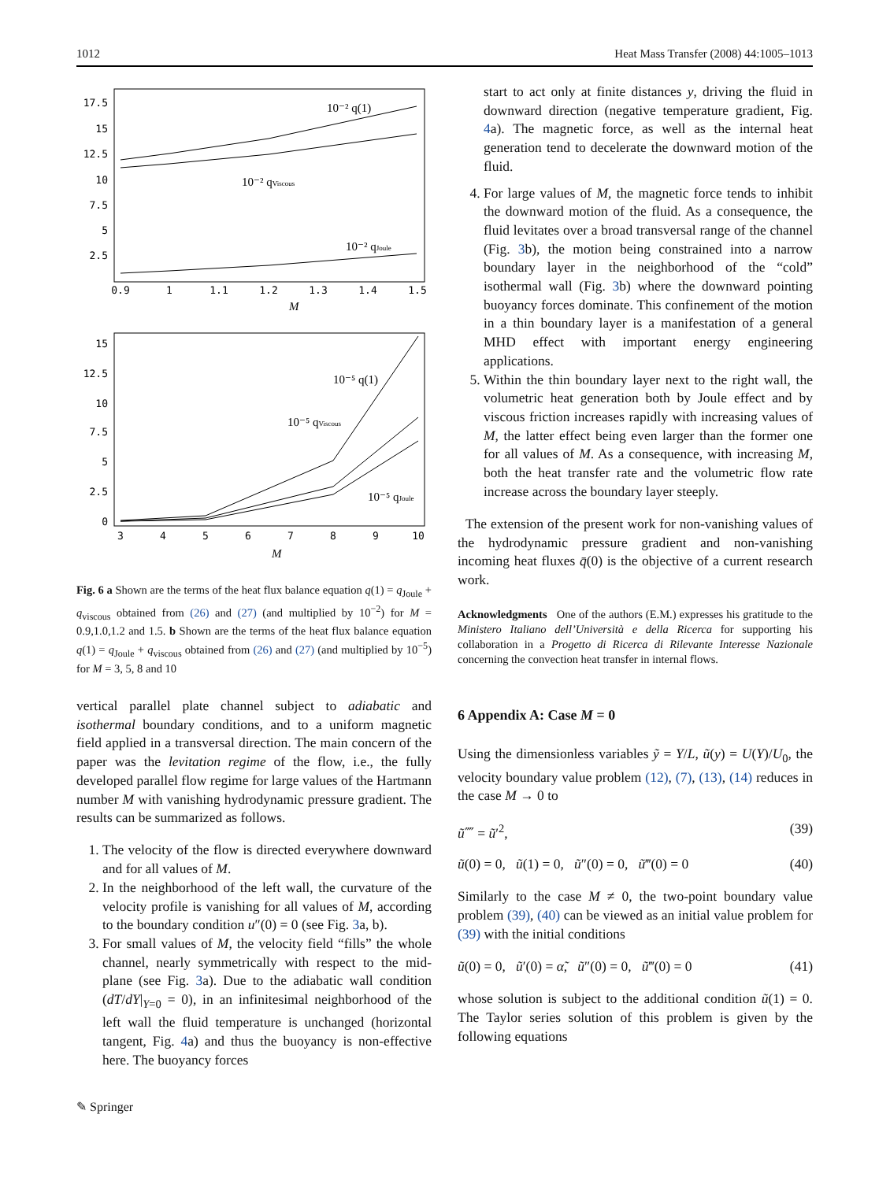1012 Heat Mass Transfer (2008) 44:1005–1013
17.5
15
12.5
10
7.5
5
2.5
0.9
1
1.1
1.2
1.3
1.4
1.5
M
10⁻² q(1)
10⁻² qViscous
10⁻² qJoule
15
12.5
10
7.5
5
2.5
0
3
4
5
6
7
8
9
10
M
10⁻⁵ q(1)
10⁻⁵ qViscous
10⁻⁵ qJoule
Fig. 6 a Shown are the terms of the heat flux balance equation q(1) = q<sub>Joule</sub> + q<sub>viscous</sub> obtained from (26) and (27) (and multiplied by 10<sup>−2</sup>) for M = 0.9,1.0,1.2 and 1.5. b Shown are the terms of the heat flux balance equation q(1) = q<sub>Joule</sub> + q<sub>viscous</sub> obtained from (26) and (27) (and multiplied by 10<sup>−5</sup>) for M = 3, 5, 8 and 10
vertical parallel plate channel subject to adiabatic and isothermal boundary conditions, and to a uniform magnetic field applied in a transversal direction. The main concern of the paper was the levitation regime of the flow, i.e., the fully developed parallel flow regime for large values of the Hartmann number M with vanishing hydrodynamic pressure gradient. The results can be summarized as follows.
1. The velocity of the flow is directed everywhere downward and for all values of M.
2. In the neighborhood of the left wall, the curvature of the velocity profile is vanishing for all values of M, according to the boundary condition u″(0) = 0 (see Fig. 3a, b).
3. For small values of M, the velocity field “fills” the whole channel, nearly symmetrically with respect to the mid-plane (see Fig. 3a). Due to the adiabatic wall condition (dT/dY|<sub>Y=0</sub> = 0), in an infinitesimal neighborhood of the left wall the fluid temperature is unchanged (horizontal tangent, Fig. 4a) and thus the buoyancy is non-effective here. The buoyancy forces
start to act only at finite distances y, driving the fluid in downward direction (negative temperature gradient, Fig. 4a). The magnetic force, as well as the internal heat generation tend to decelerate the downward motion of the fluid.
4. For large values of M, the magnetic force tends to inhibit the downward motion of the fluid. As a consequence, the fluid levitates over a broad transversal range of the channel (Fig. 3b), the motion being constrained into a narrow boundary layer in the neighborhood of the “cold” isothermal wall (Fig. 3b) where the downward pointing buoyancy forces dominate. This confinement of the motion in a thin boundary layer is a manifestation of a general MHD effect with important energy engineering applications.
5. Within the thin boundary layer next to the right wall, the volumetric heat generation both by Joule effect and by viscous friction increases rapidly with increasing values of M, the latter effect being even larger than the former one for all values of M. As a consequence, with increasing M, both the heat transfer rate and the volumetric flow rate increase across the boundary layer steeply.
The extension of the present work for non-vanishing values of the hydrodynamic pressure gradient and non-vanishing incoming heat fluxes q̄(0) is the objective of a current research work.
Acknowledgments One of the authors (E.M.) expresses his gratitude to the Ministero Italiano dell’Università e della Ricerca for supporting his collaboration in a Progetto di Ricerca di Rilevante Interesse Nazionale concerning the convection heat transfer in internal flows.
6 Appendix A: Case M = 0
Using the dimensionless variables ỹ = Y/L, ũ(y) = U(Y)/U<sub>0</sub>, the velocity boundary value problem (12), (7), (13), (14) reduces in the case M → 0 to
ũ⁗ = ũ′<sup>2</sup>, (39)
ũ(0) = 0, ũ(1) = 0, ũ″(0) = 0, ũ‴(0) = 0 (40)
Similarly to the case M ≠ 0, the two-point boundary value problem (39), (40) can be viewed as an initial value problem for (39) with the initial conditions
ũ(0) = 0, ũ′(0) = α̃, ũ″(0) = 0, ũ‴(0) = 0 (41)
whose solution is subject to the additional condition ũ(1) = 0. The Taylor series solution of this problem is given by the following equations
✎ Springer